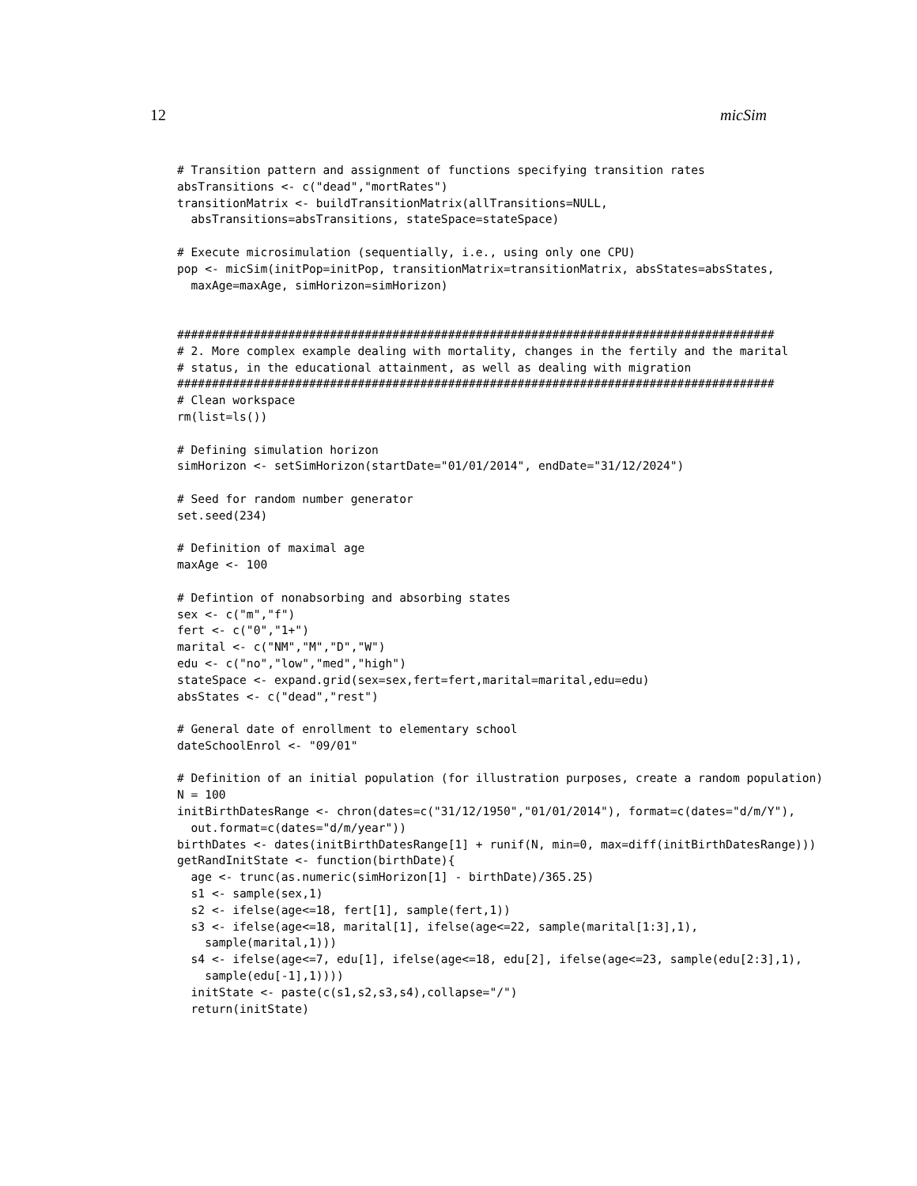12 micSim
# Transition pattern and assignment of functions specifying transition rates
absTransitions <- c("dead","mortRates")
transitionMatrix <- buildTransitionMatrix(allTransitions=NULL,
  absTransitions=absTransitions, stateSpace=stateSpace)

# Execute microsimulation (sequentially, i.e., using only one CPU)
pop <- micSim(initPop=initPop, transitionMatrix=transitionMatrix, absStates=absStates,
  maxAge=maxAge, simHorizon=simHorizon)


######################################################################################
# 2. More complex example dealing with mortality, changes in the fertily and the marital
# status, in the educational attainment, as well as dealing with migration
######################################################################################
# Clean workspace
rm(list=ls())

# Defining simulation horizon
simHorizon <- setSimHorizon(startDate="01/01/2014", endDate="31/12/2024")

# Seed for random number generator
set.seed(234)

# Definition of maximal age
maxAge <- 100

# Defintion of nonabsorbing and absorbing states
sex <- c("m","f")
fert <- c("0","1+")
marital <- c("NM","M","D","W")
edu <- c("no","low","med","high")
stateSpace <- expand.grid(sex=sex,fert=fert,marital=marital,edu=edu)
absStates <- c("dead","rest")

# General date of enrollment to elementary school
dateSchoolEnrol <- "09/01"

# Definition of an initial population (for illustration purposes, create a random population)
N = 100
initBirthDatesRange <- chron(dates=c("31/12/1950","01/01/2014"), format=c(dates="d/m/Y"),
  out.format=c(dates="d/m/year"))
birthDates <- dates(initBirthDatesRange[1] + runif(N, min=0, max=diff(initBirthDatesRange)))
getRandInitState <- function(birthDate){
  age <- trunc(as.numeric(simHorizon[1] - birthDate)/365.25)
  s1 <- sample(sex,1)
  s2 <- ifelse(age<=18, fert[1], sample(fert,1))
  s3 <- ifelse(age<=18, marital[1], ifelse(age<=22, sample(marital[1:3],1),
    sample(marital,1)))
  s4 <- ifelse(age<=7, edu[1], ifelse(age<=18, edu[2], ifelse(age<=23, sample(edu[2:3],1),
    sample(edu[-1],1))))
  initState <- paste(c(s1,s2,s3,s4),collapse="/")
  return(initState)